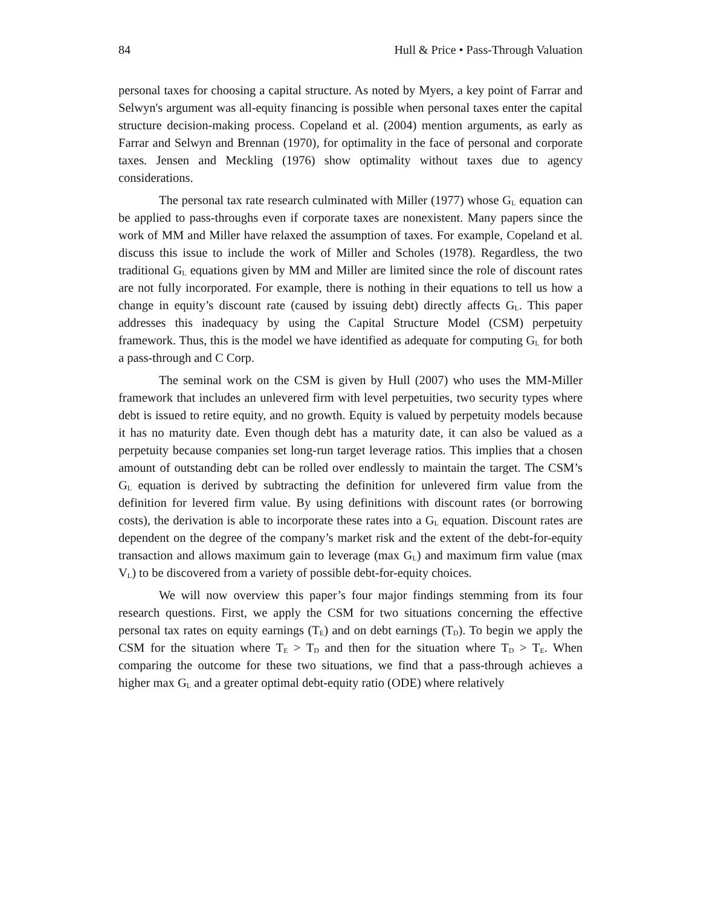84 Hull & Price • Pass-Through Valuation
personal taxes for choosing a capital structure. As noted by Myers, a key point of Farrar and Selwyn's argument was all-equity financing is possible when personal taxes enter the capital structure decision-making process. Copeland et al. (2004) mention arguments, as early as Farrar and Selwyn and Brennan (1970), for optimality in the face of personal and corporate taxes. Jensen and Meckling (1976) show optimality without taxes due to agency considerations.
The personal tax rate research culminated with Miller (1977) whose G<sub>L</sub> equation can be applied to pass-throughs even if corporate taxes are nonexistent. Many papers since the work of MM and Miller have relaxed the assumption of taxes. For example, Copeland et al. discuss this issue to include the work of Miller and Scholes (1978). Regardless, the two traditional G<sub>L</sub> equations given by MM and Miller are limited since the role of discount rates are not fully incorporated. For example, there is nothing in their equations to tell us how a change in equity’s discount rate (caused by issuing debt) directly affects G<sub>L</sub>. This paper addresses this inadequacy by using the Capital Structure Model (CSM) perpetuity framework. Thus, this is the model we have identified as adequate for computing G<sub>L</sub> for both a pass-through and C Corp.
The seminal work on the CSM is given by Hull (2007) who uses the MM-Miller framework that includes an unlevered firm with level perpetuities, two security types where debt is issued to retire equity, and no growth. Equity is valued by perpetuity models because it has no maturity date. Even though debt has a maturity date, it can also be valued as a perpetuity because companies set long-run target leverage ratios. This implies that a chosen amount of outstanding debt can be rolled over endlessly to maintain the target. The CSM’s G<sub>L</sub> equation is derived by subtracting the definition for unlevered firm value from the definition for levered firm value. By using definitions with discount rates (or borrowing costs), the derivation is able to incorporate these rates into a G<sub>L</sub> equation. Discount rates are dependent on the degree of the company’s market risk and the extent of the debt-for-equity transaction and allows maximum gain to leverage (max G<sub>L</sub>) and maximum firm value (max V<sub>L</sub>) to be discovered from a variety of possible debt-for-equity choices.
We will now overview this paper’s four major findings stemming from its four research questions. First, we apply the CSM for two situations concerning the effective personal tax rates on equity earnings (T<sub>E</sub>) and on debt earnings (T<sub>D</sub>). To begin we apply the CSM for the situation where T<sub>E</sub> > T<sub>D</sub> and then for the situation where T<sub>D</sub> > T<sub>E</sub>. When comparing the outcome for these two situations, we find that a pass-through achieves a higher max G<sub>L</sub> and a greater optimal debt-equity ratio (ODE) where relatively